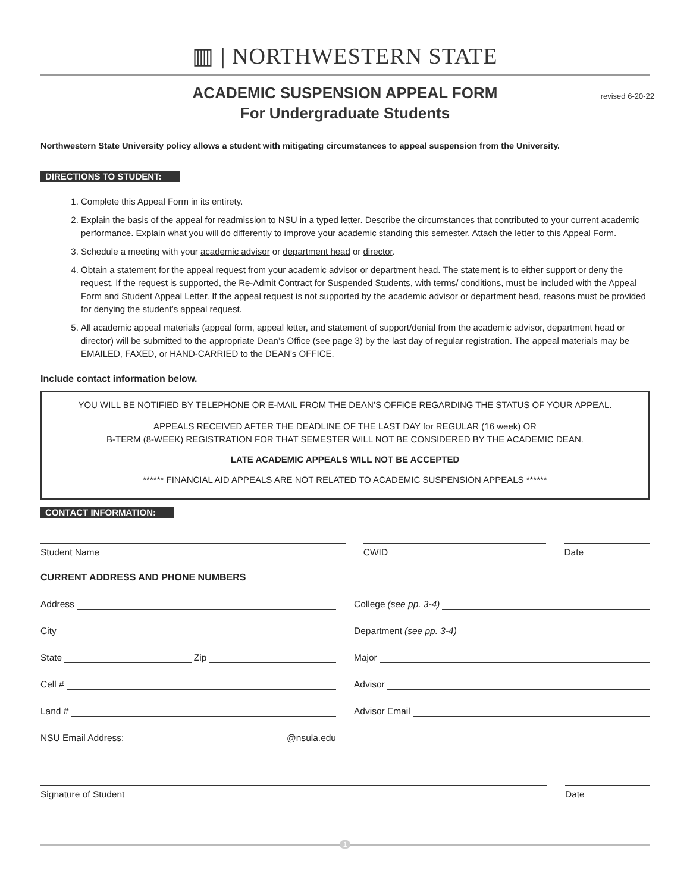▥ | NORTHWESTERN STATE
ACADEMIC SUSPENSION APPEAL FORM
For Undergraduate Students
revised 6-20-22
Northwestern State University policy allows a student with mitigating circumstances to appeal suspension from the University.
DIRECTIONS TO STUDENT:
1. Complete this Appeal Form in its entirety.
2. Explain the basis of the appeal for readmission to NSU in a typed letter. Describe the circumstances that contributed to your current academic performance. Explain what you will do differently to improve your academic standing this semester. Attach the letter to this Appeal Form.
3. Schedule a meeting with your academic advisor or department head or director.
4. Obtain a statement for the appeal request from your academic advisor or department head. The statement is to either support or deny the request. If the request is supported, the Re-Admit Contract for Suspended Students, with terms/ conditions, must be included with the Appeal Form and Student Appeal Letter. If the appeal request is not supported by the academic advisor or department head, reasons must be provided for denying the student’s appeal request.
5. All academic appeal materials (appeal form, appeal letter, and statement of support/denial from the academic advisor, department head or director) will be submitted to the appropriate Dean’s Office (see page 3) by the last day of regular registration. The appeal materials may be EMAILED, FAXED, or HAND-CARRIED to the DEAN’s OFFICE.
Include contact information below.
YOU WILL BE NOTIFIED BY TELEPHONE OR E-MAIL FROM THE DEAN’S OFFICE REGARDING THE STATUS OF YOUR APPEAL.
APPEALS RECEIVED AFTER THE DEADLINE OF THE LAST DAY for REGULAR (16 week) OR
B-TERM (8-WEEK) REGISTRATION FOR THAT SEMESTER WILL NOT BE CONSIDERED BY THE ACADEMIC DEAN.
LATE ACADEMIC APPEALS WILL NOT BE ACCEPTED
****** FINANCIAL AID APPEALS ARE NOT RELATED TO ACADEMIC SUSPENSION APPEALS ******
CONTACT INFORMATION:
Student Name CWID Date
CURRENT ADDRESS AND PHONE NUMBERS
Address
City
State Zip
Cell #
Land #
NSU Email Address: @nsula.edu
College (see pp. 3-4)
Department (see pp. 3-4)
Major
Advisor
Advisor Email
Signature of Student Date
1